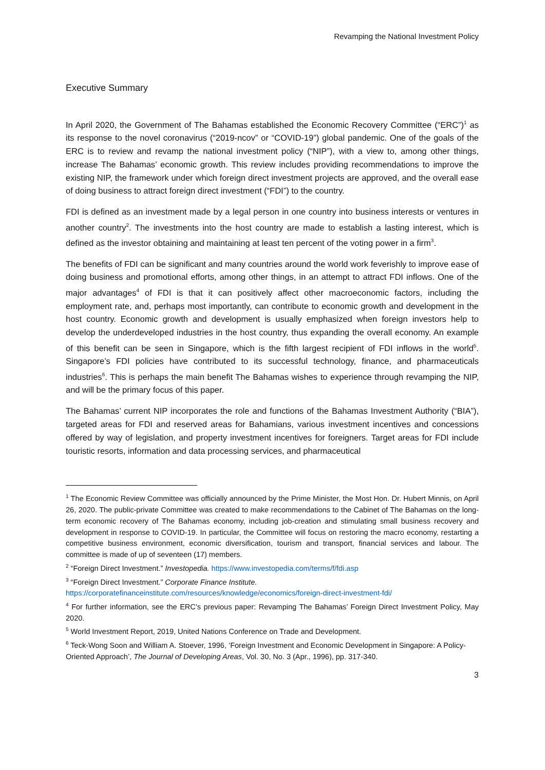Revamping the National Investment Policy
Executive Summary
In April 2020, the Government of The Bahamas established the Economic Recovery Committee (“ERC”)<sup>1</sup> as its response to the novel coronavirus (“2019-ncov” or “COVID-19”) global pandemic. One of the goals of the ERC is to review and revamp the national investment policy (“NIP”), with a view to, among other things, increase The Bahamas’ economic growth. This review includes providing recommendations to improve the existing NIP, the framework under which foreign direct investment projects are approved, and the overall ease of doing business to attract foreign direct investment (“FDI”) to the country.
FDI is defined as an investment made by a legal person in one country into business interests or ventures in another country<sup>2</sup>. The investments into the host country are made to establish a lasting interest, which is defined as the investor obtaining and maintaining at least ten percent of the voting power in a firm<sup>3</sup>.
The benefits of FDI can be significant and many countries around the world work feverishly to improve ease of doing business and promotional efforts, among other things, in an attempt to attract FDI inflows. One of the major advantages<sup>4</sup> of FDI is that it can positively affect other macroeconomic factors, including the employment rate, and, perhaps most importantly, can contribute to economic growth and development in the host country. Economic growth and development is usually emphasized when foreign investors help to develop the underdeveloped industries in the host country, thus expanding the overall economy. An example of this benefit can be seen in Singapore, which is the fifth largest recipient of FDI inflows in the world<sup>5</sup>. Singapore’s FDI policies have contributed to its successful technology, finance, and pharmaceuticals industries<sup>6</sup>. This is perhaps the main benefit The Bahamas wishes to experience through revamping the NIP, and will be the primary focus of this paper.
The Bahamas’ current NIP incorporates the role and functions of the Bahamas Investment Authority (“BIA”), targeted areas for FDI and reserved areas for Bahamians, various investment incentives and concessions offered by way of legislation, and property investment incentives for foreigners. Target areas for FDI include touristic resorts, information and data processing services, and pharmaceutical
<sup>1</sup> The Economic Review Committee was officially announced by the Prime Minister, the Most Hon. Dr. Hubert Minnis, on April 26, 2020. The public-private Committee was created to make recommendations to the Cabinet of The Bahamas on the long-term economic recovery of The Bahamas economy, including job-creation and stimulating small business recovery and development in response to COVID-19. In particular, the Committee will focus on restoring the macro economy, restarting a competitive business environment, economic diversification, tourism and transport, financial services and labour. The committee is made of up of seventeen (17) members.
<sup>2</sup> “Foreign Direct Investment.” Investopedia. https://www.investopedia.com/terms/f/fdi.asp
<sup>3</sup> “Foreign Direct Investment.” Corporate Finance Institute.
https://corporatefinanceinstitute.com/resources/knowledge/economics/foreign-direct-investment-fdi/
<sup>4</sup> For further information, see the ERC’s previous paper: Revamping The Bahamas’ Foreign Direct Investment Policy, May 2020.
<sup>5</sup> World Investment Report, 2019, United Nations Conference on Trade and Development.
<sup>6</sup> Teck-Wong Soon and William A. Stoever, 1996, ‘Foreign Investment and Economic Development in Singapore: A Policy-Oriented Approach’, The Journal of Developing Areas, Vol. 30, No. 3 (Apr., 1996), pp. 317-340.
3